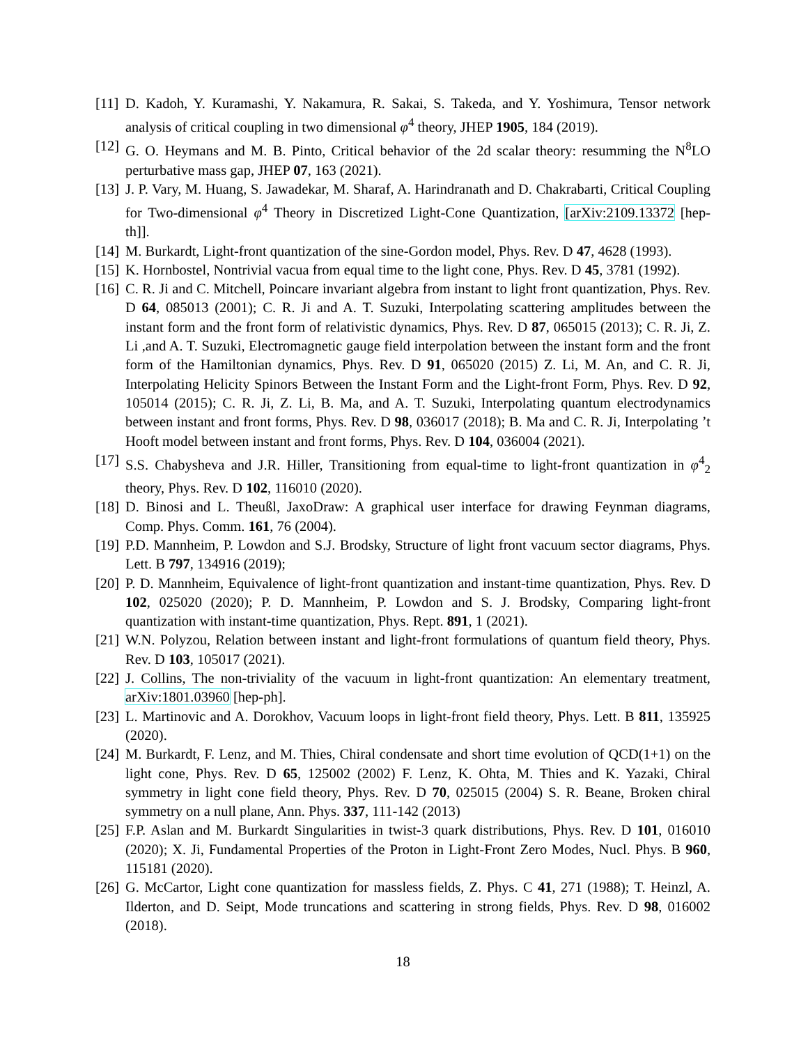[11]
D. Kadoh, Y. Kuramashi, Y. Nakamura, R. Sakai, S. Takeda, and Y. Yoshimura, Tensor network analysis of critical coupling in two dimensional φ<sup>4</sup> theory, JHEP 1905, 184 (2019).
[12]
G. O. Heymans and M. B. Pinto, Critical behavior of the 2d scalar theory: resumming the N<sup>8</sup>LO perturbative mass gap, JHEP 07, 163 (2021).
[13]
J. P. Vary, M. Huang, S. Jawadekar, M. Sharaf, A. Harindranath and D. Chakrabarti, Critical Coupling for Two-dimensional φ<sup>4</sup> Theory in Discretized Light-Cone Quantization, [arXiv:2109.13372 [hep-th]].
[14]
M. Burkardt, Light-front quantization of the sine-Gordon model, Phys. Rev. D 47, 4628 (1993).
[15]
K. Hornbostel, Nontrivial vacua from equal time to the light cone, Phys. Rev. D 45, 3781 (1992).
[16]
C. R. Ji and C. Mitchell, Poincare invariant algebra from instant to light front quantization, Phys. Rev. D 64, 085013 (2001); C. R. Ji and A. T. Suzuki, Interpolating scattering amplitudes between the instant form and the front form of relativistic dynamics, Phys. Rev. D 87, 065015 (2013); C. R. Ji, Z. Li ,and A. T. Suzuki, Electromagnetic gauge field interpolation between the instant form and the front form of the Hamiltonian dynamics, Phys. Rev. D 91, 065020 (2015) Z. Li, M. An, and C. R. Ji, Interpolating Helicity Spinors Between the Instant Form and the Light-front Form, Phys. Rev. D 92, 105014 (2015); C. R. Ji, Z. Li, B. Ma, and A. T. Suzuki, Interpolating quantum electrodynamics between instant and front forms, Phys. Rev. D 98, 036017 (2018); B. Ma and C. R. Ji, Interpolating ’t Hooft model between instant and front forms, Phys. Rev. D 104, 036004 (2021).
[17]
S.S. Chabysheva and J.R. Hiller, Transitioning from equal-time to light-front quantization in φ<sup>4</sup><sub>2</sub> theory, Phys. Rev. D 102, 116010 (2020).
[18]
D. Binosi and L. Theußl, JaxoDraw: A graphical user interface for drawing Feynman diagrams, Comp. Phys. Comm. 161, 76 (2004).
[19]
P.D. Mannheim, P. Lowdon and S.J. Brodsky, Structure of light front vacuum sector diagrams, Phys. Lett. B 797, 134916 (2019);
[20]
P. D. Mannheim, Equivalence of light-front quantization and instant-time quantization, Phys. Rev. D 102, 025020 (2020); P. D. Mannheim, P. Lowdon and S. J. Brodsky, Comparing light-front quantization with instant-time quantization, Phys. Rept. 891, 1 (2021).
[21]
W.N. Polyzou, Relation between instant and light-front formulations of quantum field theory, Phys. Rev. D 103, 105017 (2021).
[22]
J. Collins, The non-triviality of the vacuum in light-front quantization: An elementary treatment, arXiv:1801.03960 [hep-ph].
[23]
L. Martinovic and A. Dorokhov, Vacuum loops in light-front field theory, Phys. Lett. B 811, 135925 (2020).
[24]
M. Burkardt, F. Lenz, and M. Thies, Chiral condensate and short time evolution of QCD(1+1) on the light cone, Phys. Rev. D 65, 125002 (2002) F. Lenz, K. Ohta, M. Thies and K. Yazaki, Chiral symmetry in light cone field theory, Phys. Rev. D 70, 025015 (2004) S. R. Beane, Broken chiral symmetry on a null plane, Ann. Phys. 337, 111-142 (2013)
[25]
F.P. Aslan and M. Burkardt Singularities in twist-3 quark distributions, Phys. Rev. D 101, 016010 (2020); X. Ji, Fundamental Properties of the Proton in Light-Front Zero Modes, Nucl. Phys. B 960, 115181 (2020).
[26]
G. McCartor, Light cone quantization for massless fields, Z. Phys. C 41, 271 (1988); T. Heinzl, A. Ilderton, and D. Seipt, Mode truncations and scattering in strong fields, Phys. Rev. D 98, 016002 (2018).
18